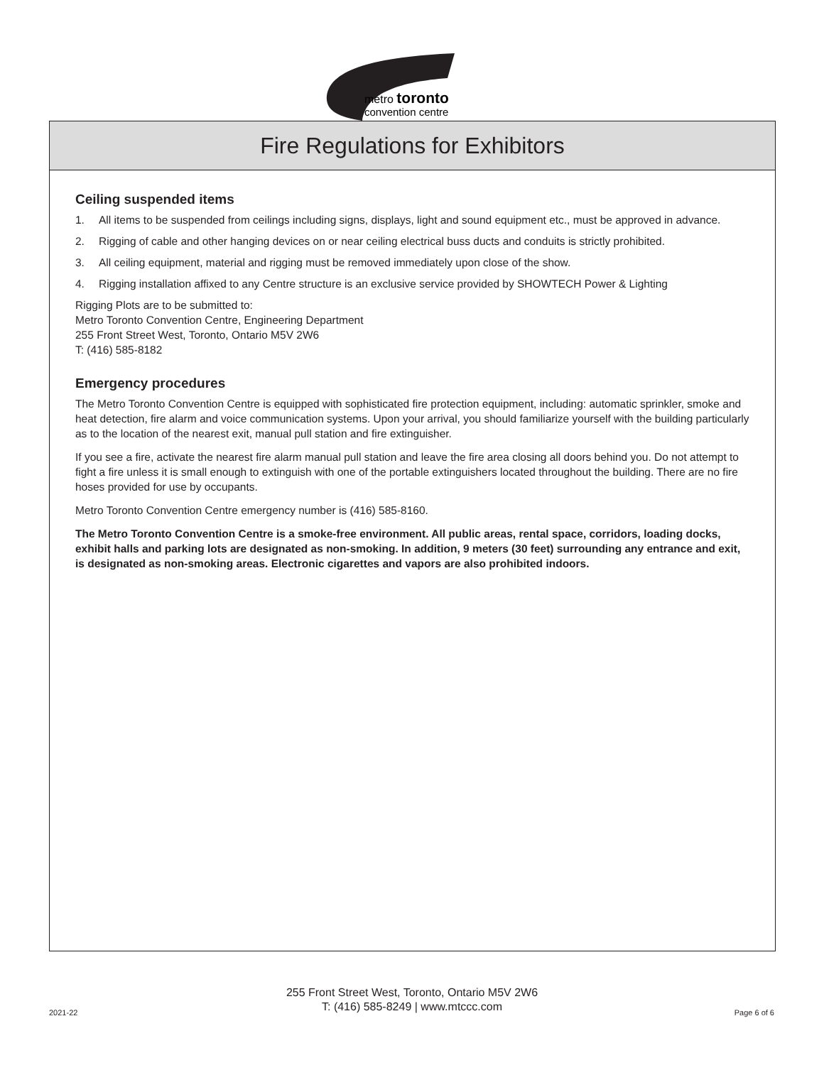metro toronto
convention centre
Fire Regulations for Exhibitors
Ceiling suspended items
1. All items to be suspended from ceilings including signs, displays, light and sound equipment etc., must be approved in advance.
2. Rigging of cable and other hanging devices on or near ceiling electrical buss ducts and conduits is strictly prohibited.
3. All ceiling equipment, material and rigging must be removed immediately upon close of the show.
4. Rigging installation affixed to any Centre structure is an exclusive service provided by SHOWTECH Power & Lighting
Rigging Plots are to be submitted to:
Metro Toronto Convention Centre, Engineering Department
255 Front Street West, Toronto, Ontario M5V 2W6
T: (416) 585-8182
Emergency procedures
The Metro Toronto Convention Centre is equipped with sophisticated fire protection equipment, including: automatic sprinkler, smoke and heat detection, fire alarm and voice communication systems. Upon your arrival, you should familiarize yourself with the building particularly as to the location of the nearest exit, manual pull station and fire extinguisher.
If you see a fire, activate the nearest fire alarm manual pull station and leave the fire area closing all doors behind you. Do not attempt to fight a fire unless it is small enough to extinguish with one of the portable extinguishers located throughout the building. There are no fire hoses provided for use by occupants.
Metro Toronto Convention Centre emergency number is (416) 585-8160.
The Metro Toronto Convention Centre is a smoke-free environment. All public areas, rental space, corridors, loading docks, exhibit halls and parking lots are designated as non-smoking. In addition, 9 meters (30 feet) surrounding any entrance and exit, is designated as non-smoking areas. Electronic cigarettes and vapors are also prohibited indoors.
255 Front Street West, Toronto, Ontario M5V 2W6
T: (416) 585-8249 | www.mtccc.com
2021-22 Page 6 of 6